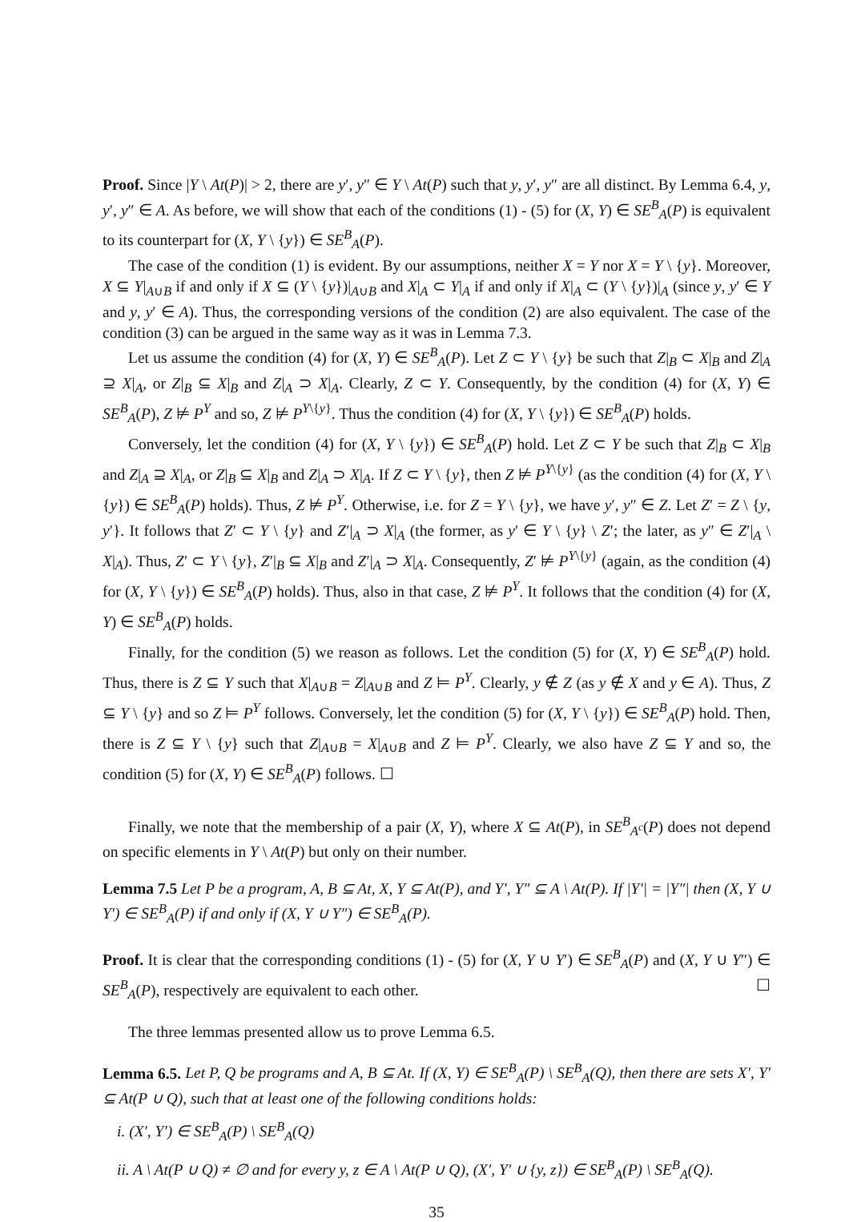Proof. Since |Y \ At(P)| > 2, there are y′, y″ ∈ Y \ At(P) such that y, y′, y″ are all distinct. By Lemma 6.4, y, y′, y″ ∈ A. As before, we will show that each of the conditions (1) - (5) for (X, Y) ∈ SE<sup>B</sup><sub>A</sub>(P) is equivalent to its counterpart for (X, Y \ {y}) ∈ SE<sup>B</sup><sub>A</sub>(P).
The case of the condition (1) is evident. By our assumptions, neither X = Y nor X = Y \ {y}. Moreover, X ⊆ Y|<sub>A∪B</sub> if and only if X ⊆ (Y \ {y})|<sub>A∪B</sub> and X|<sub>A</sub> ⊂ Y|<sub>A</sub> if and only if X|<sub>A</sub> ⊂ (Y \ {y})|<sub>A</sub> (since y, y′ ∈ Y and y, y′ ∈ A). Thus, the corresponding versions of the condition (2) are also equivalent. The case of the condition (3) can be argued in the same way as it was in Lemma 7.3.
Let us assume the condition (4) for (X, Y) ∈ SE<sup>B</sup><sub>A</sub>(P). Let Z ⊂ Y \ {y} be such that Z|<sub>B</sub> ⊂ X|<sub>B</sub> and Z|<sub>A</sub> ⊇ X|<sub>A</sub>, or Z|<sub>B</sub> ⊆ X|<sub>B</sub> and Z|<sub>A</sub> ⊃ X|<sub>A</sub>. Clearly, Z ⊂ Y. Consequently, by the condition (4) for (X, Y) ∈ SE<sup>B</sup><sub>A</sub>(P), Z ⊭ P<sup>Y</sup> and so, Z ⊭ P<sup>Y\{y}</sup>. Thus the condition (4) for (X, Y \ {y}) ∈ SE<sup>B</sup><sub>A</sub>(P) holds.
Conversely, let the condition (4) for (X, Y \ {y}) ∈ SE<sup>B</sup><sub>A</sub>(P) hold. Let Z ⊂ Y be such that Z|<sub>B</sub> ⊂ X|<sub>B</sub> and Z|<sub>A</sub> ⊇ X|<sub>A</sub>, or Z|<sub>B</sub> ⊆ X|<sub>B</sub> and Z|<sub>A</sub> ⊃ X|<sub>A</sub>. If Z ⊂ Y \ {y}, then Z ⊭ P<sup>Y\{y}</sup> (as the condition (4) for (X, Y \ {y}) ∈ SE<sup>B</sup><sub>A</sub>(P) holds). Thus, Z ⊭ P<sup>Y</sup>. Otherwise, i.e. for Z = Y \ {y}, we have y′, y″ ∈ Z. Let Z′ = Z \ {y, y′}. It follows that Z′ ⊂ Y \ {y} and Z′|<sub>A</sub> ⊃ X|<sub>A</sub> (the former, as y′ ∈ Y \ {y} \ Z′; the later, as y″ ∈ Z′|<sub>A</sub> \ X|<sub>A</sub>). Thus, Z′ ⊂ Y \ {y}, Z′|<sub>B</sub> ⊆ X|<sub>B</sub> and Z′|<sub>A</sub> ⊃ X|<sub>A</sub>. Consequently, Z′ ⊭ P<sup>Y\{y}</sup> (again, as the condition (4) for (X, Y \ {y}) ∈ SE<sup>B</sup><sub>A</sub>(P) holds). Thus, also in that case, Z ⊭ P<sup>Y</sup>. It follows that the condition (4) for (X, Y) ∈ SE<sup>B</sup><sub>A</sub>(P) holds.
Finally, for the condition (5) we reason as follows. Let the condition (5) for (X, Y) ∈ SE<sup>B</sup><sub>A</sub>(P) hold. Thus, there is Z ⊆ Y such that X|<sub>A∪B</sub> = Z|<sub>A∪B</sub> and Z ⊨ P<sup>Y</sup>. Clearly, y ∉ Z (as y ∉ X and y ∈ A). Thus, Z ⊆ Y \ {y} and so Z ⊨ P<sup>Y</sup> follows. Conversely, let the condition (5) for (X, Y \ {y}) ∈ SE<sup>B</sup><sub>A</sub>(P) hold. Then, there is Z ⊆ Y \ {y} such that Z|<sub>A∪B</sub> = X|<sub>A∪B</sub> and Z ⊨ P<sup>Y</sup>. Clearly, we also have Z ⊆ Y and so, the condition (5) for (X, Y) ∈ SE<sup>B</sup><sub>A</sub>(P) follows. ☐
Finally, we note that the membership of a pair (X, Y), where X ⊆ At(P), in SE<sup>B</sup><sub>A<sup>c</sup></sub>(P) does not depend on specific elements in Y \ At(P) but only on their number.
Lemma 7.5 Let P be a program, A, B ⊆ At, X, Y ⊆ At(P), and Y′, Y″ ⊆ A \ At(P). If |Y′| = |Y″| then (X, Y ∪ Y′) ∈ SE<sup>B</sup><sub>A</sub>(P) if and only if (X, Y ∪ Y″) ∈ SE<sup>B</sup><sub>A</sub>(P).
Proof. It is clear that the corresponding conditions (1) - (5) for (X, Y ∪ Y′) ∈ SE<sup>B</sup><sub>A</sub>(P) and (X, Y ∪ Y″) ∈ SE<sup>B</sup><sub>A</sub>(P), respectively are equivalent to each other. ☐
The three lemmas presented allow us to prove Lemma 6.5.
Lemma 6.5. Let P, Q be programs and A, B ⊆ At. If (X, Y) ∈ SE<sup>B</sup><sub>A</sub>(P) \ SE<sup>B</sup><sub>A</sub>(Q), then there are sets X′, Y′ ⊆ At(P ∪ Q), such that at least one of the following conditions holds:
i. (X′, Y′) ∈ SE<sup>B</sup><sub>A</sub>(P) \ SE<sup>B</sup><sub>A</sub>(Q)
ii. A \ At(P ∪ Q) ≠ ∅ and for every y, z ∈ A \ At(P ∪ Q), (X′, Y′ ∪ {y, z}) ∈ SE<sup>B</sup><sub>A</sub>(P) \ SE<sup>B</sup><sub>A</sub>(Q).
35